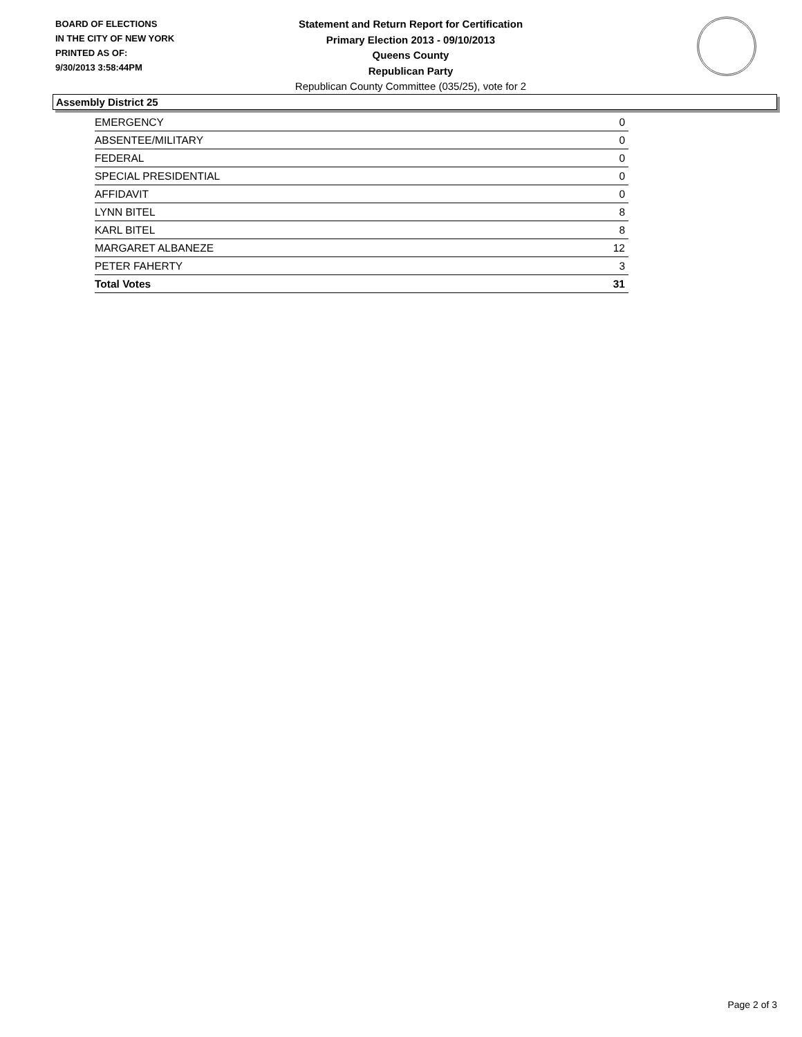BOARD OF ELECTIONS
IN THE CITY OF NEW YORK
PRINTED AS OF:
9/30/2013 3:58:44PM
Statement and Return Report for Certification
Primary Election 2013 - 09/10/2013
Queens County
Republican Party
Republican County Committee (035/25), vote for 2
Assembly District 25
| EMERGENCY | 0 |
| ABSENTEE/MILITARY | 0 |
| FEDERAL | 0 |
| SPECIAL PRESIDENTIAL | 0 |
| AFFIDAVIT | 0 |
| LYNN BITEL | 8 |
| KARL BITEL | 8 |
| MARGARET ALBANEZE | 12 |
| PETER FAHERTY | 3 |
| Total Votes | 31 |
Page 2 of 3